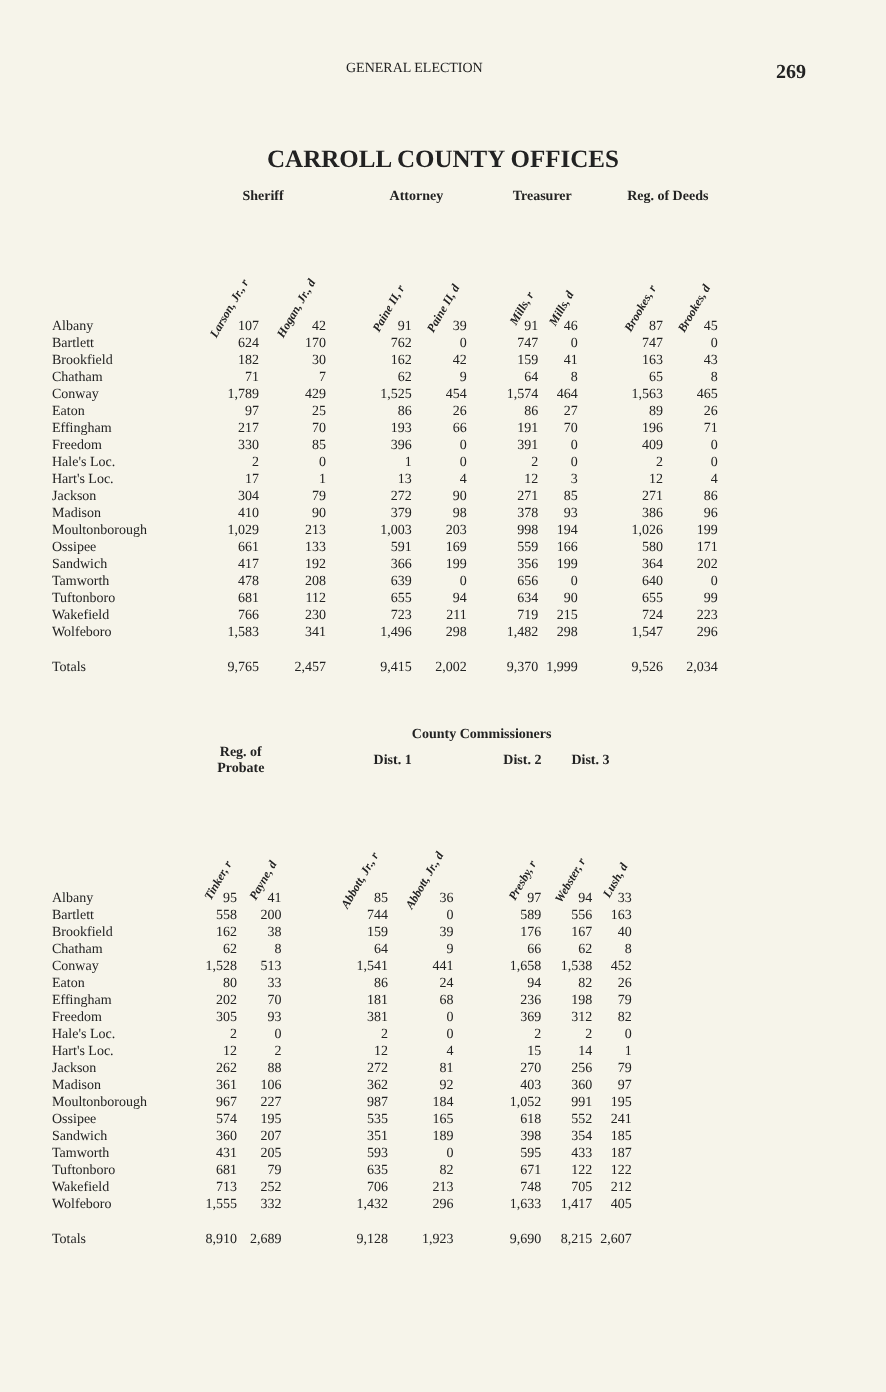GENERAL ELECTION 269
CARROLL COUNTY OFFICES
| | Sheriff | | | Attorney | | | Treasurer | | | Reg. of Deeds | |
| --- | --- | --- | --- | --- | --- | --- | --- | --- | --- | --- | --- |
| | Larson, Jr., r | Hogan, Jr., d | | Paine II, r | Paine II, d | | Mills, r | Mills, d | | Brookes, r | Brookes, d |
| Albany | 107 | 42 | | 91 | 39 | | 91 | 46 | | 87 | 45 |
| Bartlett | 624 | 170 | | 762 | 0 | | 747 | 0 | | 747 | 0 |
| Brookfield | 182 | 30 | | 162 | 42 | | 159 | 41 | | 163 | 43 |
| Chatham | 71 | 7 | | 62 | 9 | | 64 | 8 | | 65 | 8 |
| Conway | 1,789 | 429 | | 1,525 | 454 | | 1,574 | 464 | | 1,563 | 465 |
| Eaton | 97 | 25 | | 86 | 26 | | 86 | 27 | | 89 | 26 |
| Effingham | 217 | 70 | | 193 | 66 | | 191 | 70 | | 196 | 71 |
| Freedom | 330 | 85 | | 396 | 0 | | 391 | 0 | | 409 | 0 |
| Hale's Loc. | 2 | 0 | | 1 | 0 | | 2 | 0 | | 2 | 0 |
| Hart's Loc. | 17 | 1 | | 13 | 4 | | 12 | 3 | | 12 | 4 |
| Jackson | 304 | 79 | | 272 | 90 | | 271 | 85 | | 271 | 86 |
| Madison | 410 | 90 | | 379 | 98 | | 378 | 93 | | 386 | 96 |
| Moultonborough | 1,029 | 213 | | 1,003 | 203 | | 998 | 194 | | 1,026 | 199 |
| Ossipee | 661 | 133 | | 591 | 169 | | 559 | 166 | | 580 | 171 |
| Sandwich | 417 | 192 | | 366 | 199 | | 356 | 199 | | 364 | 202 |
| Tamworth | 478 | 208 | | 639 | 0 | | 656 | 0 | | 640 | 0 |
| Tuftonboro | 681 | 112 | | 655 | 94 | | 634 | 90 | | 655 | 99 |
| Wakefield | 766 | 230 | | 723 | 211 | | 719 | 215 | | 724 | 223 |
| Wolfeboro | 1,583 | 341 | | 1,496 | 298 | | 1,482 | 298 | | 1,547 | 296 |
| Totals | 9,765 | 2,457 | | 9,415 | 2,002 | | 9,370 | 1,999 | | 9,526 | 2,034 |
| | | | | County Commissioners | | | | | |
| --- | --- | --- | --- | --- | --- | --- | --- | --- | --- |
| | Reg. of Probate | | | Dist. 1 | | | Dist. 2 | Dist. 3 | |
| | Tinker, r | Payne, d | | Abbott, Jr., r | Abbott, Jr., d | | Presby, r | Webster, r | Lush, d |
| Albany | 95 | 41 | | 85 | 36 | | 97 | 94 | 33 |
| Bartlett | 558 | 200 | | 744 | 0 | | 589 | 556 | 163 |
| Brookfield | 162 | 38 | | 159 | 39 | | 176 | 167 | 40 |
| Chatham | 62 | 8 | | 64 | 9 | | 66 | 62 | 8 |
| Conway | 1,528 | 513 | | 1,541 | 441 | | 1,658 | 1,538 | 452 |
| Eaton | 80 | 33 | | 86 | 24 | | 94 | 82 | 26 |
| Effingham | 202 | 70 | | 181 | 68 | | 236 | 198 | 79 |
| Freedom | 305 | 93 | | 381 | 0 | | 369 | 312 | 82 |
| Hale's Loc. | 2 | 0 | | 2 | 0 | | 2 | 2 | 0 |
| Hart's Loc. | 12 | 2 | | 12 | 4 | | 15 | 14 | 1 |
| Jackson | 262 | 88 | | 272 | 81 | | 270 | 256 | 79 |
| Madison | 361 | 106 | | 362 | 92 | | 403 | 360 | 97 |
| Moultonborough | 967 | 227 | | 987 | 184 | | 1,052 | 991 | 195 |
| Ossipee | 574 | 195 | | 535 | 165 | | 618 | 552 | 241 |
| Sandwich | 360 | 207 | | 351 | 189 | | 398 | 354 | 185 |
| Tamworth | 431 | 205 | | 593 | 0 | | 595 | 433 | 187 |
| Tuftonboro | 681 | 79 | | 635 | 82 | | 671 | 122 | 122 |
| Wakefield | 713 | 252 | | 706 | 213 | | 748 | 705 | 212 |
| Wolfeboro | 1,555 | 332 | | 1,432 | 296 | | 1,633 | 1,417 | 405 |
| Totals | 8,910 | 2,689 | | 9,128 | 1,923 | | 9,690 | 8,215 | 2,607 |